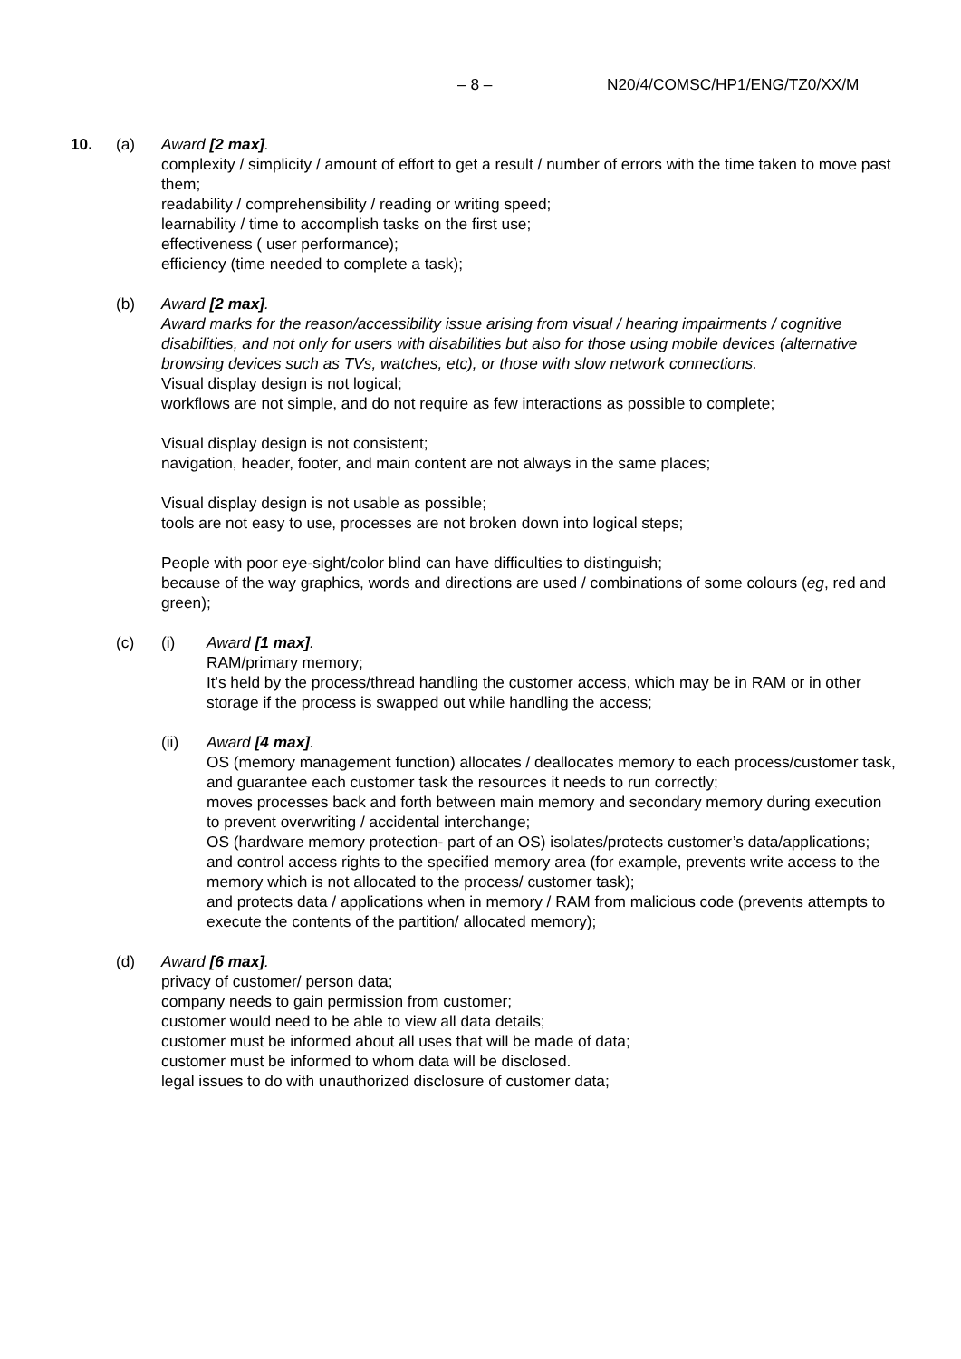– 8 – N20/4/COMSC/HP1/ENG/TZ0/XX/M
10. (a) Award [2 max].
complexity / simplicity / amount of effort to get a result / number of errors with the time taken to move past them;
readability / comprehensibility / reading or writing speed;
learnability / time to accomplish tasks on the first use;
effectiveness ( user performance);
efficiency (time needed to complete a task);
(b) Award [2 max].
Award marks for the reason/accessibility issue arising from visual / hearing impairments / cognitive disabilities, and not only for users with disabilities but also for those using mobile devices (alternative browsing devices such as TVs, watches, etc), or those with slow network connections.
Visual display design is not logical;
workflows are not simple, and do not require as few interactions as possible to complete;
Visual display design is not consistent;
navigation, header, footer, and main content are not always in the same places;
Visual display design is not usable as possible;
tools are not easy to use, processes are not broken down into logical steps;
People with poor eye-sight/color blind can have difficulties to distinguish;
because of the way graphics, words and directions are used / combinations of some colours (eg, red and green);
(c) (i) Award [1 max].
RAM/primary memory;
It's held by the process/thread handling the customer access, which may be in RAM or in other storage if the process is swapped out while handling the access;
(ii) Award [4 max].
OS (memory management function) allocates / deallocates memory to each process/customer task, and guarantee each customer task the resources it needs to run correctly;
moves processes back and forth between main memory and secondary memory during execution to prevent overwriting / accidental interchange;
OS (hardware memory protection- part of an OS) isolates/protects customer’s data/applications;
and control access rights to the specified memory area (for example, prevents write access to the memory which is not allocated to the process/ customer task);
and protects data / applications when in memory / RAM from malicious code (prevents attempts to execute the contents of the partition/ allocated memory);
(d) Award [6 max].
privacy of customer/ person data;
company needs to gain permission from customer;
customer would need to be able to view all data details;
customer must be informed about all uses that will be made of data;
customer must be informed to whom data will be disclosed.
legal issues to do with unauthorized disclosure of customer data;